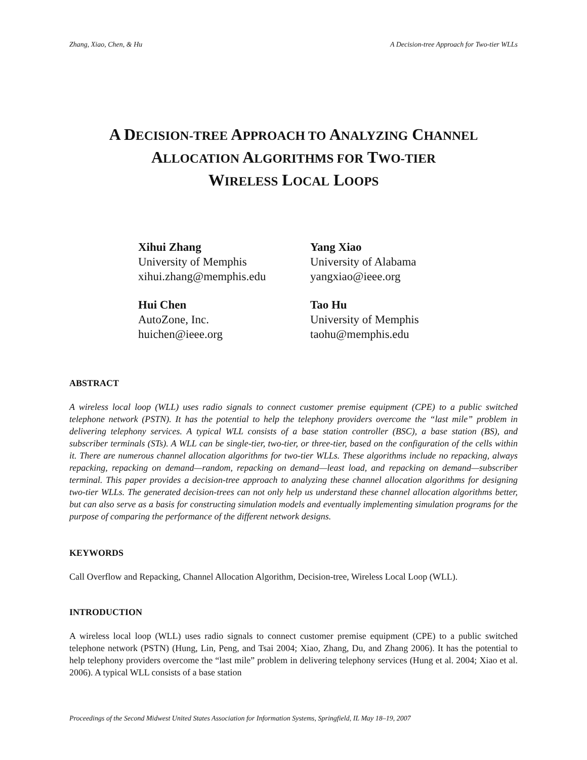Zhang, Xiao, Chen, & Hu A Decision-tree Approach for Two-tier WLLs
A DECISION-TREE APPROACH TO ANALYZING CHANNEL
ALLOCATION ALGORITHMS FOR TWO-TIER
WIRELESS LOCAL LOOPS
Xihui Zhang
University of Memphis
xihui.zhang@memphis.edu
Yang Xiao
University of Alabama
yangxiao@ieee.org
Hui Chen
AutoZone, Inc.
huichen@ieee.org
Tao Hu
University of Memphis
taohu@memphis.edu
ABSTRACT
A wireless local loop (WLL) uses radio signals to connect customer premise equipment (CPE) to a public switched telephone network (PSTN). It has the potential to help the telephony providers overcome the “last mile” problem in delivering telephony services. A typical WLL consists of a base station controller (BSC), a base station (BS), and subscriber terminals (STs). A WLL can be single-tier, two-tier, or three-tier, based on the configuration of the cells within it. There are numerous channel allocation algorithms for two-tier WLLs. These algorithms include no repacking, always repacking, repacking on demand—random, repacking on demand—least load, and repacking on demand—subscriber terminal. This paper provides a decision-tree approach to analyzing these channel allocation algorithms for designing two-tier WLLs. The generated decision-trees can not only help us understand these channel allocation algorithms better, but can also serve as a basis for constructing simulation models and eventually implementing simulation programs for the purpose of comparing the performance of the different network designs.
KEYWORDS
Call Overflow and Repacking, Channel Allocation Algorithm, Decision-tree, Wireless Local Loop (WLL).
INTRODUCTION
A wireless local loop (WLL) uses radio signals to connect customer premise equipment (CPE) to a public switched telephone network (PSTN) (Hung, Lin, Peng, and Tsai 2004; Xiao, Zhang, Du, and Zhang 2006). It has the potential to help telephony providers overcome the “last mile” problem in delivering telephony services (Hung et al. 2004; Xiao et al. 2006). A typical WLL consists of a base station
Proceedings of the Second Midwest United States Association for Information Systems, Springfield, IL May 18–19, 2007